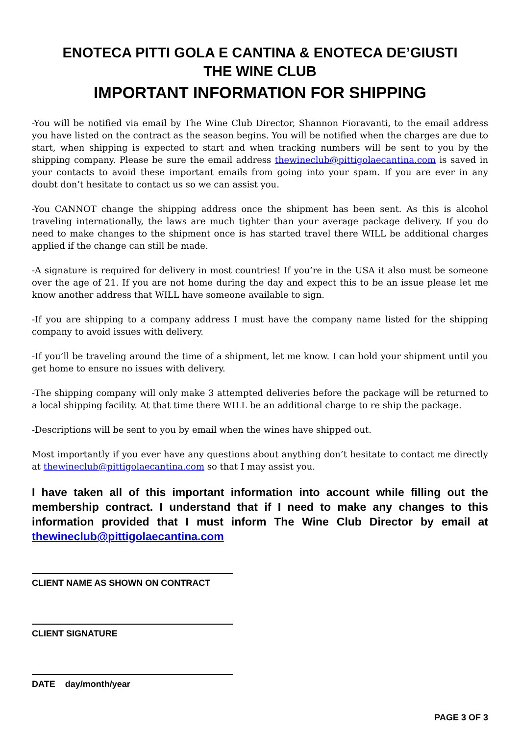ENOTECA PITTI GOLA E CANTINA & ENOTECA DE’GIUSTI
THE WINE CLUB
IMPORTANT INFORMATION FOR SHIPPING
-You will be notified via email by The Wine Club Director, Shannon Fioravanti, to the email address you have listed on the contract as the season begins. You will be notified when the charges are due to start, when shipping is expected to start and when tracking numbers will be sent to you by the shipping company. Please be sure the email address thewineclub@pittigolaecantina.com is saved in your contacts to avoid these important emails from going into your spam. If you are ever in any doubt don’t hesitate to contact us so we can assist you.
-You CANNOT change the shipping address once the shipment has been sent. As this is alcohol traveling internationally, the laws are much tighter than your average package delivery. If you do need to make changes to the shipment once is has started travel there WILL be additional charges applied if the change can still be made.
-A signature is required for delivery in most countries! If you’re in the USA it also must be someone over the age of 21. If you are not home during the day and expect this to be an issue please let me know another address that WILL have someone available to sign.
-If you are shipping to a company address I must have the company name listed for the shipping company to avoid issues with delivery.
-If you’ll be traveling around the time of a shipment, let me know. I can hold your shipment until you get home to ensure no issues with delivery.
-The shipping company will only make 3 attempted deliveries before the package will be returned to a local shipping facility. At that time there WILL be an additional charge to re ship the package.
-Descriptions will be sent to you by email when the wines have shipped out.
Most importantly if you ever have any questions about anything don’t hesitate to contact me directly at thewineclub@pittigolaecantina.com so that I may assist you.
I have taken all of this important information into account while filling out the membership contract. I understand that if I need to make any changes to this information provided that I must inform The Wine Club Director by email at thewineclub@pittigolaecantina.com
CLIENT NAME AS SHOWN ON CONTRACT
CLIENT SIGNATURE
DATE day/month/year
PAGE 3 OF 3